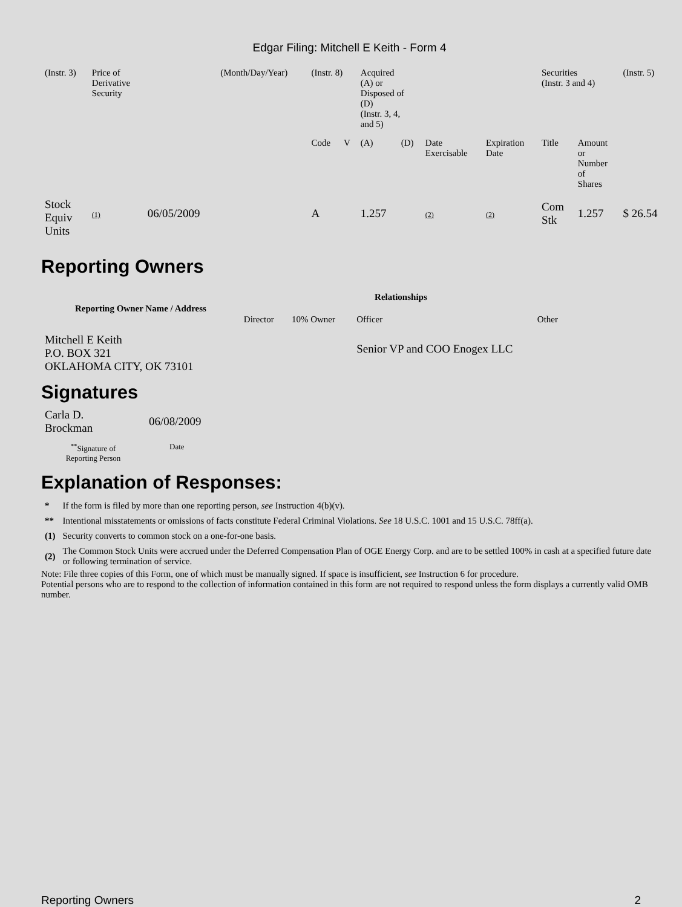Edgar Filing: Mitchell E Keith - Form 4
| (Instr. 3) | Price of Derivative Security | | (Month/Day/Year) | (Instr. 8) | | Acquired (A) or Disposed of (D) (Instr. 3, 4, and 5) | | | | Securities (Instr. 3 and 4) | | (Instr. 5) |
| | | | | Code | V | (A) | (D) | Date Exercisable | Expiration Date | Title | Amount or Number of Shares | |
| Stock Equiv Units | (1) | 06/05/2009 | | A | | 1.257 | | (2) | (2) | Com Stk | 1.257 | $ 26.54 |
Reporting Owners
| Reporting Owner Name / Address | Relationships | | | |
| --- | --- | --- | --- | --- |
| | Director | 10% Owner | Officer | Other |
| Mitchell E Keith P.O. BOX 321 OKLAHOMA CITY, OK 73101 | | | Senior VP and COO Enogex LLC | |
Signatures
| Carla D. Brockman | 06/08/2009 |
| <sup>**</sup> Signature of Reporting Person | Date |
Explanation of Responses:
| * | If the form is filed by more than one reporting person, see Instruction 4(b)(v). |
| ** | Intentional misstatements or omissions of facts constitute Federal Criminal Violations. See 18 U.S.C. 1001 and 15 U.S.C. 78ff(a). |
| (1) | Security converts to common stock on a one-for-one basis. |
| (2) | The Common Stock Units were accrued under the Deferred Compensation Plan of OGE Energy Corp. and are to be settled 100% in cash at a specified future date or following termination of service. |
Note: File three copies of this Form, one of which must be manually signed. If space is insufficient, see Instruction 6 for procedure.
Potential persons who are to respond to the collection of information contained in this form are not required to respond unless the form displays a currently valid OMB number.
Reporting Owners 2